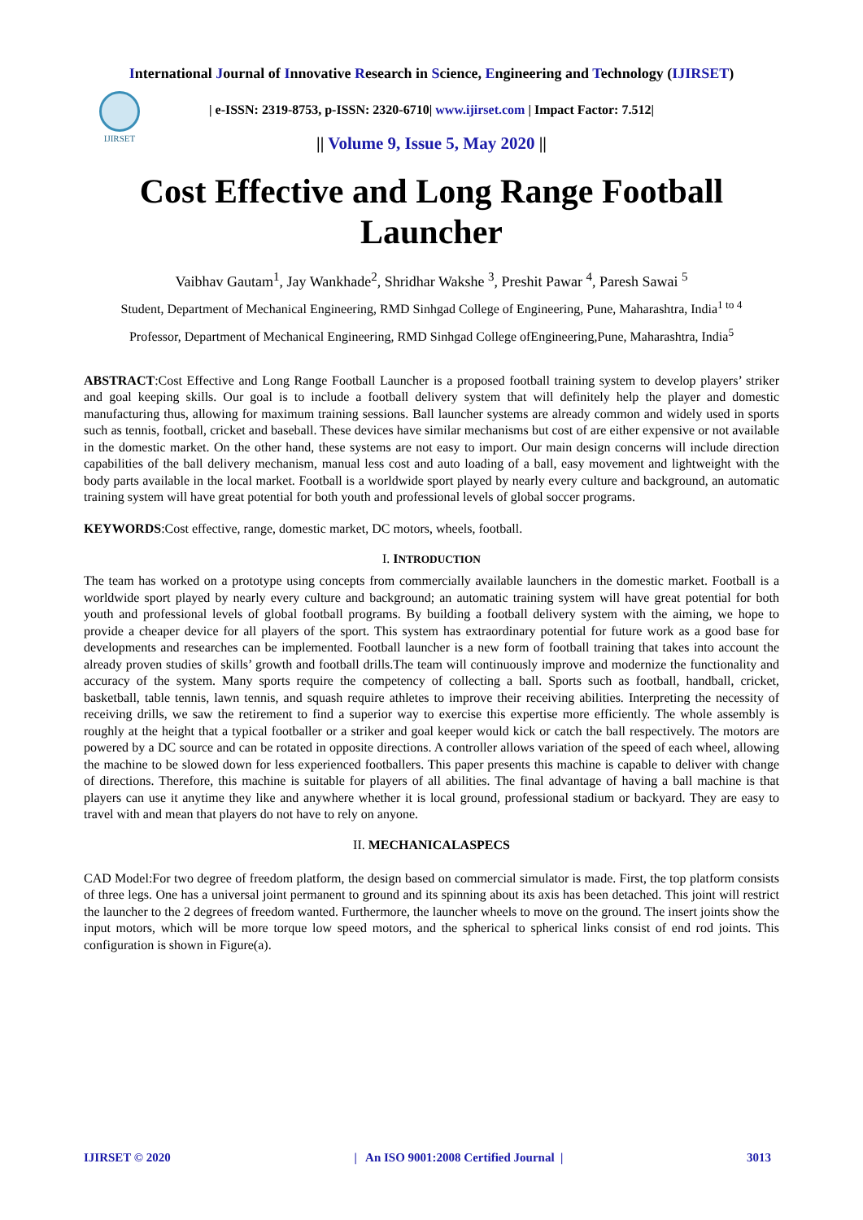International Journal of Innovative Research in Science, Engineering and Technology (IJIRSET)
IJIRSET
| e-ISSN: 2319-8753, p-ISSN: 2320-6710| www.ijirset.com | Impact Factor: 7.512|
|| Volume 9, Issue 5, May 2020 ||
Cost Effective and Long Range Football Launcher
Vaibhav Gautam<sup>1</sup>, Jay Wankhade<sup>2</sup>, Shridhar Wakshe <sup>3</sup>, Preshit Pawar <sup>4</sup>, Paresh Sawai <sup>5</sup>
Student, Department of Mechanical Engineering, RMD Sinhgad College of Engineering, Pune, Maharashtra, India<sup>1 to 4</sup>
Professor, Department of Mechanical Engineering, RMD Sinhgad College ofEngineering,Pune, Maharashtra, India<sup>5</sup>
ABSTRACT:Cost Effective and Long Range Football Launcher is a proposed football training system to develop players’ striker and goal keeping skills. Our goal is to include a football delivery system that will definitely help the player and domestic manufacturing thus, allowing for maximum training sessions. Ball launcher systems are already common and widely used in sports such as tennis, football, cricket and baseball. These devices have similar mechanisms but cost of are either expensive or not available in the domestic market. On the other hand, these systems are not easy to import. Our main design concerns will include direction capabilities of the ball delivery mechanism, manual less cost and auto loading of a ball, easy movement and lightweight with the body parts available in the local market. Football is a worldwide sport played by nearly every culture and background, an automatic training system will have great potential for both youth and professional levels of global soccer programs.
KEYWORDS:Cost effective, range, domestic market, DC motors, wheels, football.
I. INTRODUCTION
The team has worked on a prototype using concepts from commercially available launchers in the domestic market. Football is a worldwide sport played by nearly every culture and background; an automatic training system will have great potential for both youth and professional levels of global football programs. By building a football delivery system with the aiming, we hope to provide a cheaper device for all players of the sport. This system has extraordinary potential for future work as a good base for developments and researches can be implemented. Football launcher is a new form of football training that takes into account the already proven studies of skills’ growth and football drills.The team will continuously improve and modernize the functionality and accuracy of the system. Many sports require the competency of collecting a ball. Sports such as football, handball, cricket, basketball, table tennis, lawn tennis, and squash require athletes to improve their receiving abilities. Interpreting the necessity of receiving drills, we saw the retirement to find a superior way to exercise this expertise more efficiently. The whole assembly is roughly at the height that a typical footballer or a striker and goal keeper would kick or catch the ball respectively. The motors are powered by a DC source and can be rotated in opposite directions. A controller allows variation of the speed of each wheel, allowing the machine to be slowed down for less experienced footballers. This paper presents this machine is capable to deliver with change of directions. Therefore, this machine is suitable for players of all abilities. The final advantage of having a ball machine is that players can use it anytime they like and anywhere whether it is local ground, professional stadium or backyard. They are easy to travel with and mean that players do not have to rely on anyone.
II. MECHANICALASPECS
CAD Model:For two degree of freedom platform, the design based on commercial simulator is made. First, the top platform consists of three legs. One has a universal joint permanent to ground and its spinning about its axis has been detached. This joint will restrict the launcher to the 2 degrees of freedom wanted. Furthermore, the launcher wheels to move on the ground. The insert joints show the input motors, which will be more torque low speed motors, and the spherical to spherical links consist of end rod joints. This configuration is shown in Figure(a).
IJIRSET © 2020 | An ISO 9001:2008 Certified Journal | 3013